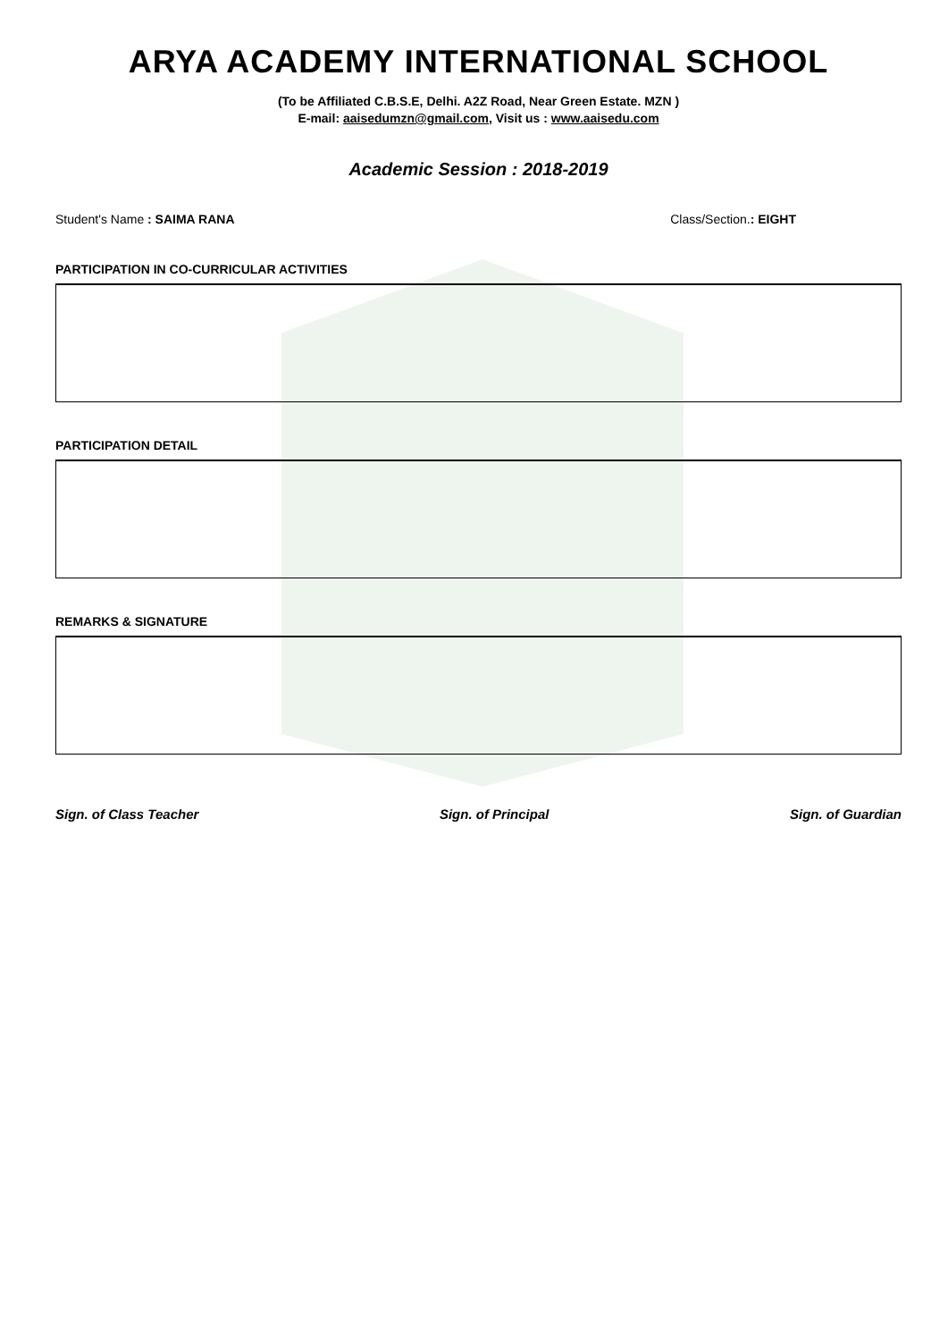ARYA ACADEMY INTERNATIONAL SCHOOL
(To be Affiliated C.B.S.E, Delhi. A2Z Road, Near Green Estate. MZN )
E-mail: aaisedumzn@gmail.com, Visit us : www.aaisedu.com
Academic Session : 2018-2019
Student's Name : SAIMA RANA Class/Section.: EIGHT
PARTICIPATION IN CO-CURRICULAR ACTIVITIES
PARTICIPATION DETAIL
REMARKS & SIGNATURE
Sign. of Class Teacher Sign. of Principal Sign. of Guardian